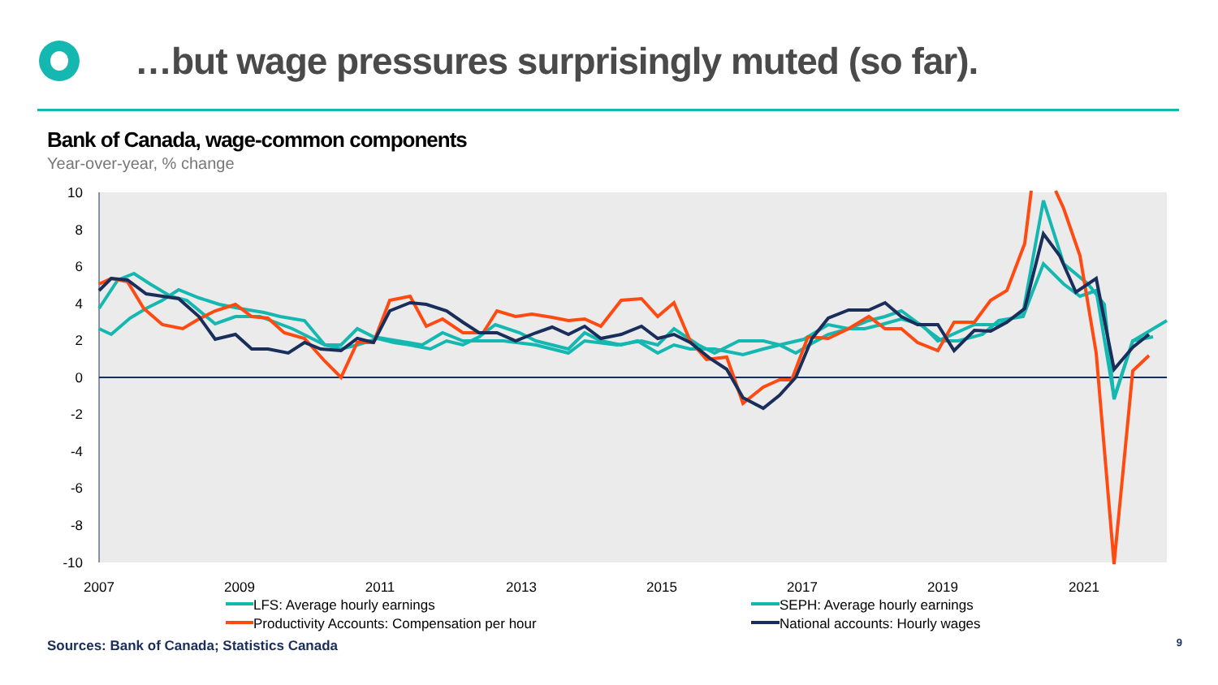…but wage pressures surprisingly muted (so far).
Bank of Canada, wage-common components
Year-over-year, % change
10
8
6
4
2
0
-2
-4
-6
-8
-10
2007
2009
2011
2013
2015
2017
2019
2021
LFS: Average hourly earnings
SEPH: Average hourly earnings
Productivity Accounts: Compensation per hour
National accounts: Hourly wages
Sources: Bank of Canada; Statistics Canada
9